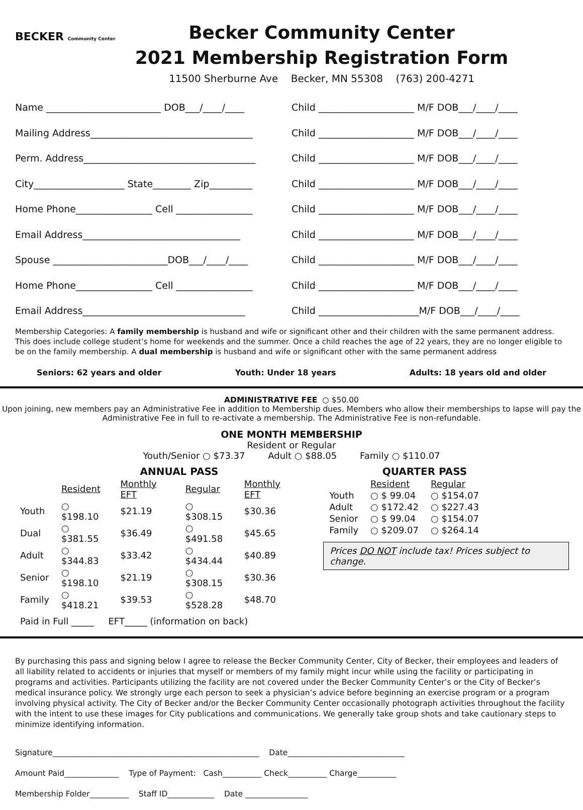BECKER Community Center
Becker Community Center
2021 Membership Registration Form
11500 Sherburne Ave Becker, MN 55308 (763) 200-4271
Name ________________________ DOB___/____/____ Child ____________________ M/F DOB___/____/____
Mailing Address__________________________________ Child ____________________ M/F DOB___/____/____
Perm. Address____________________________________ Child ____________________ M/F DOB___/____/____
City___________________ State________ Zip_________ Child ____________________ M/F DOB___/____/____
Home Phone________________ Cell ________________ Child ____________________ M/F DOB___/____/____
Email Address_________________________________ Child ____________________ M/F DOB___/____/____
Spouse ________________________DOB___/____/____ Child ____________________ M/F DOB___/____/____
Home Phone________________ Cell ________________ Child ____________________ M/F DOB___/____/____
Email Address__________________________________ Child _____________________M/F DOB___/____/____
Membership Categories: A family membership is husband and wife or significant other and their children with the same permanent address. This does include college student’s home for weekends and the summer. Once a child reaches the age of 22 years, they are no longer eligible to be on the family membership. A dual membership is husband and wife or significant other with the same permanent address
Seniors: 62 years and older Youth: Under 18 years Adults: 18 years old and older
ADMINISTRATIVE FEE ○ $50.00
Upon joining, new members pay an Administrative Fee in addition to Membership dues. Members who allow their memberships to lapse will pay the Administrative Fee in full to re-activate a membership. The Administrative Fee is non-refundable.
ONE MONTH MEMBERSHIP
Resident or Regular
Youth/Senior ○ $73.37 Adult ○ $88.05 Family ○ $110.07
| | ANNUAL PASS | | | |
| --- | --- | --- | --- | --- |
| | Resident | Monthly EFT | Regular | Monthly EFT |
| Youth | ○ $198.10 | $21.19 | ○ $308.15 | $30.36 |
| Dual | ○ $381.55 | $36.49 | ○ $491.58 | $45.65 |
| Adult | ○ $344.83 | $33.42 | ○ $434.44 | $40.89 |
| Senior | ○ $198.10 | $21.19 | ○ $308.15 | $30.36 |
| Family | ○ $418.21 | $39.53 | ○ $528.28 | $48.70 |
Paid in Full _____ EFT_____ (information on back)
| | QUARTER PASS | |
| --- | --- | --- |
| | Resident | Regular |
| Youth | ○ $ 99.04 | ○ $154.07 |
| Adult | ○ $172.42 | ○ $227.43 |
| Senior | ○ $ 99.04 | ○ $154.07 |
| Family | ○ $209.07 | ○ $264.14 |
Prices DO NOT include tax! Prices subject to change.
By purchasing this pass and signing below I agree to release the Becker Community Center, City of Becker, their employees and leaders of all liability related to accidents or injuries that myself or members of my family might incur while using the facility or participating in programs and activities. Participants utilizing the facility are not covered under the Becker Community Center’s or the City of Becker’s medical insurance policy. We strongly urge each person to seek a physician’s advice before beginning an exercise program or a program involving physical activity. The City of Becker and/or the Becker Community Center occasionally photograph activities throughout the facility with the intent to use these images for City publications and communications. We generally take group shots and take cautionary steps to minimize identifying information.
Signature_____________________________________________________ Date______________________________
Amount Paid______________ Type of Payment: Cash__________ Check__________ Charge__________
Membership Folder__________ Staff ID____________ Date ________________